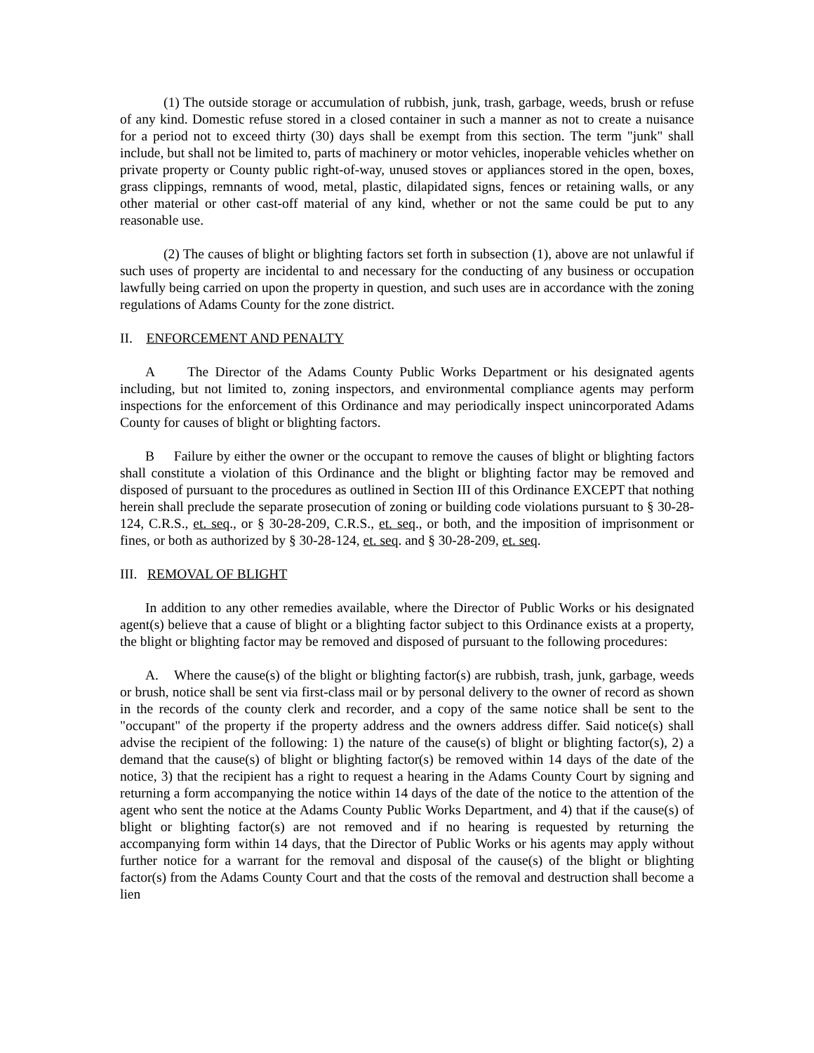(1) The outside storage or accumulation of rubbish, junk, trash, garbage, weeds, brush or refuse of any kind. Domestic refuse stored in a closed container in such a manner as not to create a nuisance for a period not to exceed thirty (30) days shall be exempt from this section. The term "junk" shall include, but shall not be limited to, parts of machinery or motor vehicles, inoperable vehicles whether on private property or County public right-of-way, unused stoves or appliances stored in the open, boxes, grass clippings, remnants of wood, metal, plastic, dilapidated signs, fences or retaining walls, or any other material or other cast-off material of any kind, whether or not the same could be put to any reasonable use.
(2) The causes of blight or blighting factors set forth in subsection (1), above are not unlawful if such uses of property are incidental to and necessary for the conducting of any business or occupation lawfully being carried on upon the property in question, and such uses are in accordance with the zoning regulations of Adams County for the zone district.
II. ENFORCEMENT AND PENALTY
A The Director of the Adams County Public Works Department or his designated agents including, but not limited to, zoning inspectors, and environmental compliance agents may perform inspections for the enforcement of this Ordinance and may periodically inspect unincorporated Adams County for causes of blight or blighting factors.
B Failure by either the owner or the occupant to remove the causes of blight or blighting factors shall constitute a violation of this Ordinance and the blight or blighting factor may be removed and disposed of pursuant to the procedures as outlined in Section III of this Ordinance EXCEPT that nothing herein shall preclude the separate prosecution of zoning or building code violations pursuant to § 30-28-124, C.R.S., et. seq., or § 30-28-209, C.R.S., et. seq., or both, and the imposition of imprisonment or fines, or both as authorized by § 30-28-124, et. seq. and § 30-28-209, et. seq.
III. REMOVAL OF BLIGHT
In addition to any other remedies available, where the Director of Public Works or his designated agent(s) believe that a cause of blight or a blighting factor subject to this Ordinance exists at a property, the blight or blighting factor may be removed and disposed of pursuant to the following procedures:
A. Where the cause(s) of the blight or blighting factor(s) are rubbish, trash, junk, garbage, weeds or brush, notice shall be sent via first-class mail or by personal delivery to the owner of record as shown in the records of the county clerk and recorder, and a copy of the same notice shall be sent to the "occupant" of the property if the property address and the owners address differ. Said notice(s) shall advise the recipient of the following: 1) the nature of the cause(s) of blight or blighting factor(s), 2) a demand that the cause(s) of blight or blighting factor(s) be removed within 14 days of the date of the notice, 3) that the recipient has a right to request a hearing in the Adams County Court by signing and returning a form accompanying the notice within 14 days of the date of the notice to the attention of the agent who sent the notice at the Adams County Public Works Department, and 4) that if the cause(s) of blight or blighting factor(s) are not removed and if no hearing is requested by returning the accompanying form within 14 days, that the Director of Public Works or his agents may apply without further notice for a warrant for the removal and disposal of the cause(s) of the blight or blighting factor(s) from the Adams County Court and that the costs of the removal and destruction shall become a lien